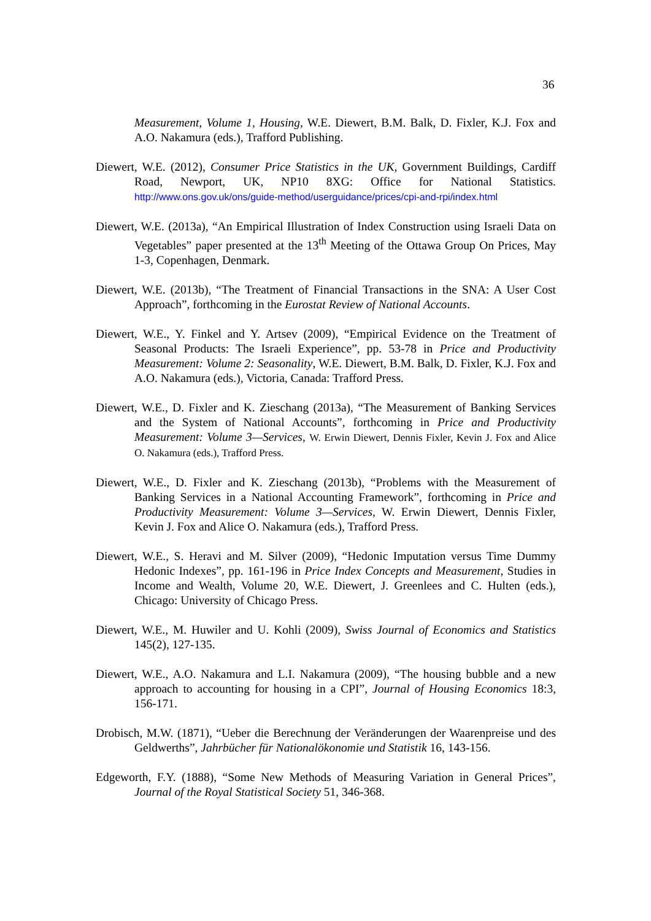36
Measurement, Volume 1, Housing, W.E. Diewert, B.M. Balk, D. Fixler, K.J. Fox and A.O. Nakamura (eds.), Trafford Publishing.
Diewert, W.E. (2012), Consumer Price Statistics in the UK, Government Buildings, Cardiff Road, Newport, UK, NP10 8XG: Office for National Statistics. http://www.ons.gov.uk/ons/guide-method/userguidance/prices/cpi-and-rpi/index.html
Diewert, W.E. (2013a), “An Empirical Illustration of Index Construction using Israeli Data on Vegetables” paper presented at the 13<sup>th</sup> Meeting of the Ottawa Group On Prices, May 1-3, Copenhagen, Denmark.
Diewert, W.E. (2013b), “The Treatment of Financial Transactions in the SNA: A User Cost Approach”, forthcoming in the Eurostat Review of National Accounts.
Diewert, W.E., Y. Finkel and Y. Artsev (2009), “Empirical Evidence on the Treatment of Seasonal Products: The Israeli Experience”, pp. 53-78 in Price and Productivity Measurement: Volume 2: Seasonality, W.E. Diewert, B.M. Balk, D. Fixler, K.J. Fox and A.O. Nakamura (eds.), Victoria, Canada: Trafford Press.
Diewert, W.E., D. Fixler and K. Zieschang (2013a), “The Measurement of Banking Services and the System of National Accounts”, forthcoming in Price and Productivity Measurement: Volume 3—Services, W. Erwin Diewert, Dennis Fixler, Kevin J. Fox and Alice O. Nakamura (eds.), Trafford Press.
Diewert, W.E., D. Fixler and K. Zieschang (2013b), “Problems with the Measurement of Banking Services in a National Accounting Framework”, forthcoming in Price and Productivity Measurement: Volume 3—Services, W. Erwin Diewert, Dennis Fixler, Kevin J. Fox and Alice O. Nakamura (eds.), Trafford Press.
Diewert, W.E., S. Heravi and M. Silver (2009), “Hedonic Imputation versus Time Dummy Hedonic Indexes”, pp. 161-196 in Price Index Concepts and Measurement, Studies in Income and Wealth, Volume 20, W.E. Diewert, J. Greenlees and C. Hulten (eds.), Chicago: University of Chicago Press.
Diewert, W.E., M. Huwiler and U. Kohli (2009), Swiss Journal of Economics and Statistics 145(2), 127-135.
Diewert, W.E., A.O. Nakamura and L.I. Nakamura (2009), “The housing bubble and a new approach to accounting for housing in a CPI”, Journal of Housing Economics 18:3, 156-171.
Drobisch, M.W. (1871), “Ueber die Berechnung der Veränderungen der Waarenpreise und des Geldwerths”, Jahrbücher für Nationalökonomie und Statistik 16, 143-156.
Edgeworth, F.Y. (1888), “Some New Methods of Measuring Variation in General Prices”, Journal of the Royal Statistical Society 51, 346-368.